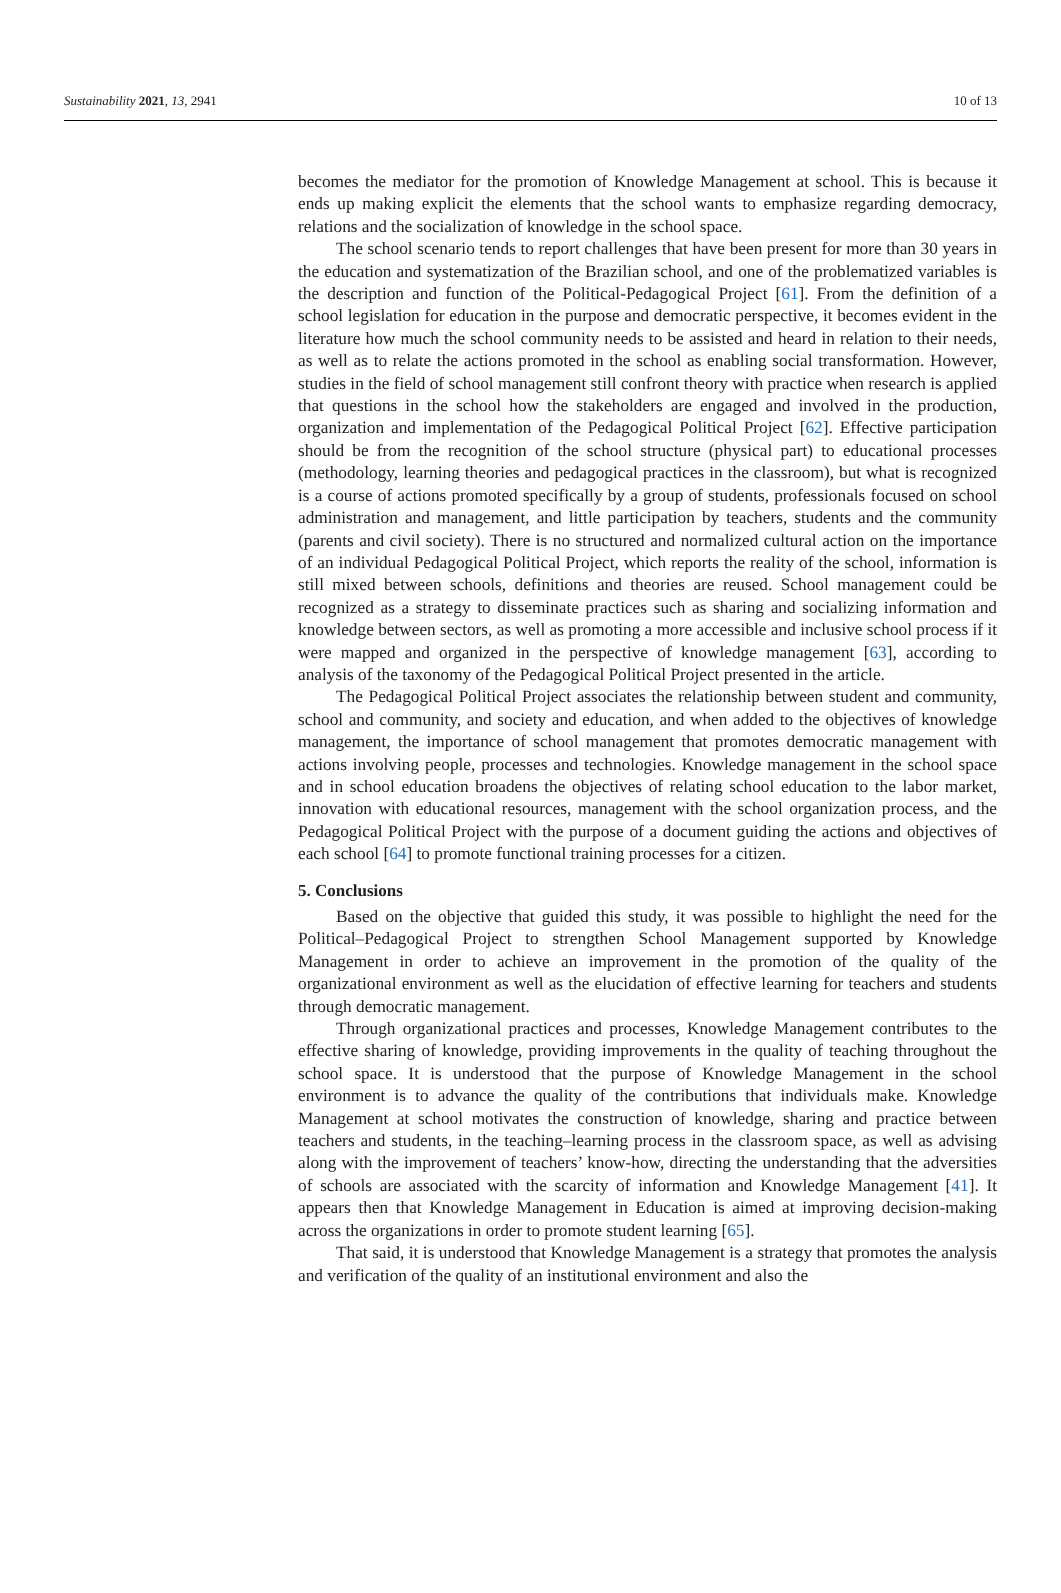Sustainability 2021, 13, 2941 10 of 13
becomes the mediator for the promotion of Knowledge Management at school. This is because it ends up making explicit the elements that the school wants to emphasize regarding democracy, relations and the socialization of knowledge in the school space.
The school scenario tends to report challenges that have been present for more than 30 years in the education and systematization of the Brazilian school, and one of the problematized variables is the description and function of the Political-Pedagogical Project [61]. From the definition of a school legislation for education in the purpose and democratic perspective, it becomes evident in the literature how much the school community needs to be assisted and heard in relation to their needs, as well as to relate the actions promoted in the school as enabling social transformation. However, studies in the field of school management still confront theory with practice when research is applied that questions in the school how the stakeholders are engaged and involved in the production, organization and implementation of the Pedagogical Political Project [62]. Effective participation should be from the recognition of the school structure (physical part) to educational processes (methodology, learning theories and pedagogical practices in the classroom), but what is recognized is a course of actions promoted specifically by a group of students, professionals focused on school administration and management, and little participation by teachers, students and the community (parents and civil society). There is no structured and normalized cultural action on the importance of an individual Pedagogical Political Project, which reports the reality of the school, information is still mixed between schools, definitions and theories are reused. School management could be recognized as a strategy to disseminate practices such as sharing and socializing information and knowledge between sectors, as well as promoting a more accessible and inclusive school process if it were mapped and organized in the perspective of knowledge management [63], according to analysis of the taxonomy of the Pedagogical Political Project presented in the article.
The Pedagogical Political Project associates the relationship between student and community, school and community, and society and education, and when added to the objectives of knowledge management, the importance of school management that promotes democratic management with actions involving people, processes and technologies. Knowledge management in the school space and in school education broadens the objectives of relating school education to the labor market, innovation with educational resources, management with the school organization process, and the Pedagogical Political Project with the purpose of a document guiding the actions and objectives of each school [64] to promote functional training processes for a citizen.
5. Conclusions
Based on the objective that guided this study, it was possible to highlight the need for the Political–Pedagogical Project to strengthen School Management supported by Knowledge Management in order to achieve an improvement in the promotion of the quality of the organizational environment as well as the elucidation of effective learning for teachers and students through democratic management.
Through organizational practices and processes, Knowledge Management contributes to the effective sharing of knowledge, providing improvements in the quality of teaching throughout the school space. It is understood that the purpose of Knowledge Management in the school environment is to advance the quality of the contributions that individuals make. Knowledge Management at school motivates the construction of knowledge, sharing and practice between teachers and students, in the teaching–learning process in the classroom space, as well as advising along with the improvement of teachers’ know-how, directing the understanding that the adversities of schools are associated with the scarcity of information and Knowledge Management [41]. It appears then that Knowledge Management in Education is aimed at improving decision-making across the organizations in order to promote student learning [65].
That said, it is understood that Knowledge Management is a strategy that promotes the analysis and verification of the quality of an institutional environment and also the